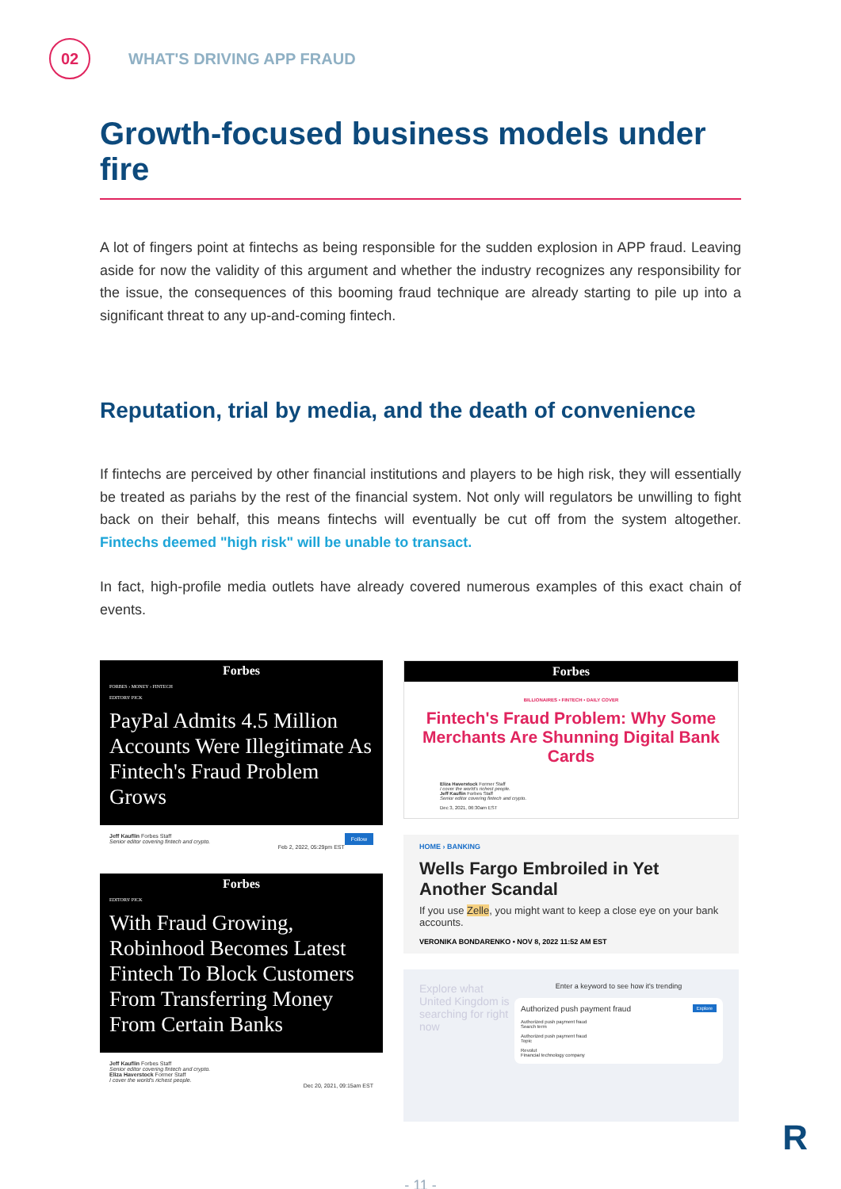02
WHAT'S DRIVING APP FRAUD
Growth-focused business models under fire
A lot of fingers point at fintechs as being responsible for the sudden explosion in APP fraud. Leaving aside for now the validity of this argument and whether the industry recognizes any responsibility for the issue, the consequences of this booming fraud technique are already starting to pile up into a significant threat to any up-and-coming fintech.
Reputation, trial by media, and the death of convenience
If fintechs are perceived by other financial institutions and players to be high risk, they will essentially be treated as pariahs by the rest of the financial system. Not only will regulators be unwilling to fight back on their behalf, this means fintechs will eventually be cut off from the system altogether. Fintechs deemed "high risk" will be unable to transact.
In fact, high-profile media outlets have already covered numerous examples of this exact chain of events.
Forbes
FORBES › MONEY › FINTECH
EDITORS' PICK
PayPal Admits 4.5 Million Accounts Were Illegitimate As Fintech's Fraud Problem Grows
Jeff Kauflin Forbes Staff Follow
Senior editor covering fintech and crypto.
Feb 2, 2022, 05:29pm EST
Forbes
EDITORS' PICK
With Fraud Growing, Robinhood Becomes Latest Fintech To Block Customers From Transferring Money From Certain Banks
Jeff Kauflin Forbes Staff
Senior editor covering fintech and crypto.
Eliza Haverstock Former Staff
I cover the world's richest people.
Dec 20, 2021, 09:15am EST
Forbes
BILLIONAIRES • FINTECH • DAILY COVER
Fintech's Fraud Problem: Why Some Merchants Are Shunning Digital Bank Cards
Eliza Haverstock Former Staff
I cover the world's richest people.
Jeff Kauflin Forbes Staff
Senior editor covering fintech and crypto.
Dec 3, 2021, 06:30am EST
HOME › BANKING
Wells Fargo Embroiled in Yet Another Scandal
If you use Zelle, you might want to keep a close eye on your bank accounts.
VERONIKA BONDARENKO • NOV 8, 2022 11:52 AM EST
Explore what United Kingdom is searching for right now
Enter a keyword to see how it's trending
Authorized push payment fraud Explore
Authorized push payment fraud
Search term
Authorized push payment fraud
Topic
Revolut
Financial technology company
- 11 -
R